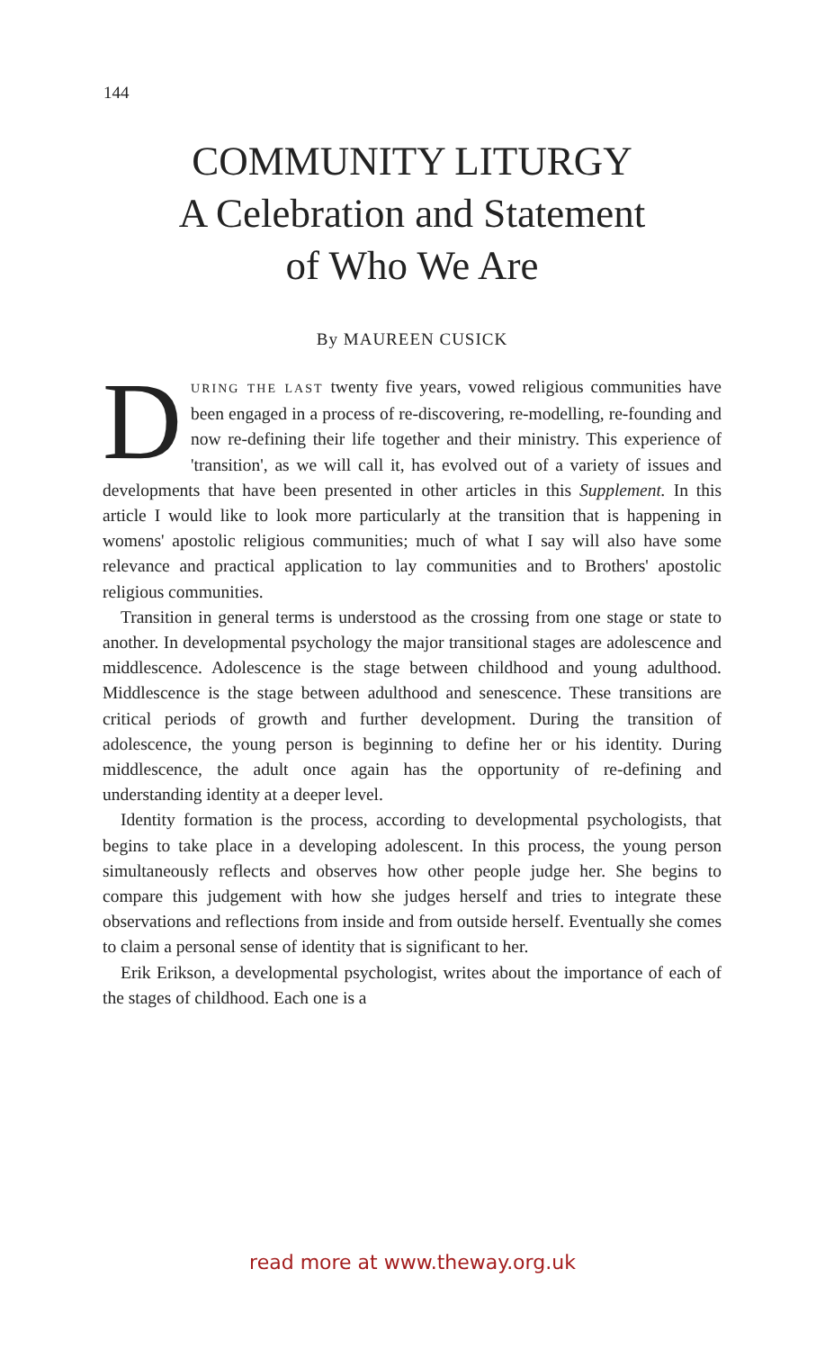144
COMMUNITY LITURGY
A Celebration and Statement
of Who We Are
By MAUREEN CUSICK
DURING THE LAST twenty five years, vowed religious communities have been engaged in a process of re-discovering, re-modelling, re-founding and now re-defining their life together and their ministry. This experience of 'transition', as we will call it, has evolved out of a variety of issues and developments that have been presented in other articles in this Supplement. In this article I would like to look more particularly at the transition that is happening in womens' apostolic religious communities; much of what I say will also have some relevance and practical application to lay communities and to Brothers' apostolic religious communities.
Transition in general terms is understood as the crossing from one stage or state to another. In developmental psychology the major transitional stages are adolescence and middlescence. Adolescence is the stage between childhood and young adulthood. Middlescence is the stage between adulthood and senescence. These transitions are critical periods of growth and further development. During the transition of adolescence, the young person is beginning to define her or his identity. During middlescence, the adult once again has the opportunity of re-defining and understanding identity at a deeper level.
Identity formation is the process, according to developmental psychologists, that begins to take place in a developing adolescent. In this process, the young person simultaneously reflects and observes how other people judge her. She begins to compare this judgement with how she judges herself and tries to integrate these observations and reflections from inside and from outside herself. Eventually she comes to claim a personal sense of identity that is significant to her.
Erik Erikson, a developmental psychologist, writes about the importance of each of the stages of childhood. Each one is a
read more at www.theway.org.uk